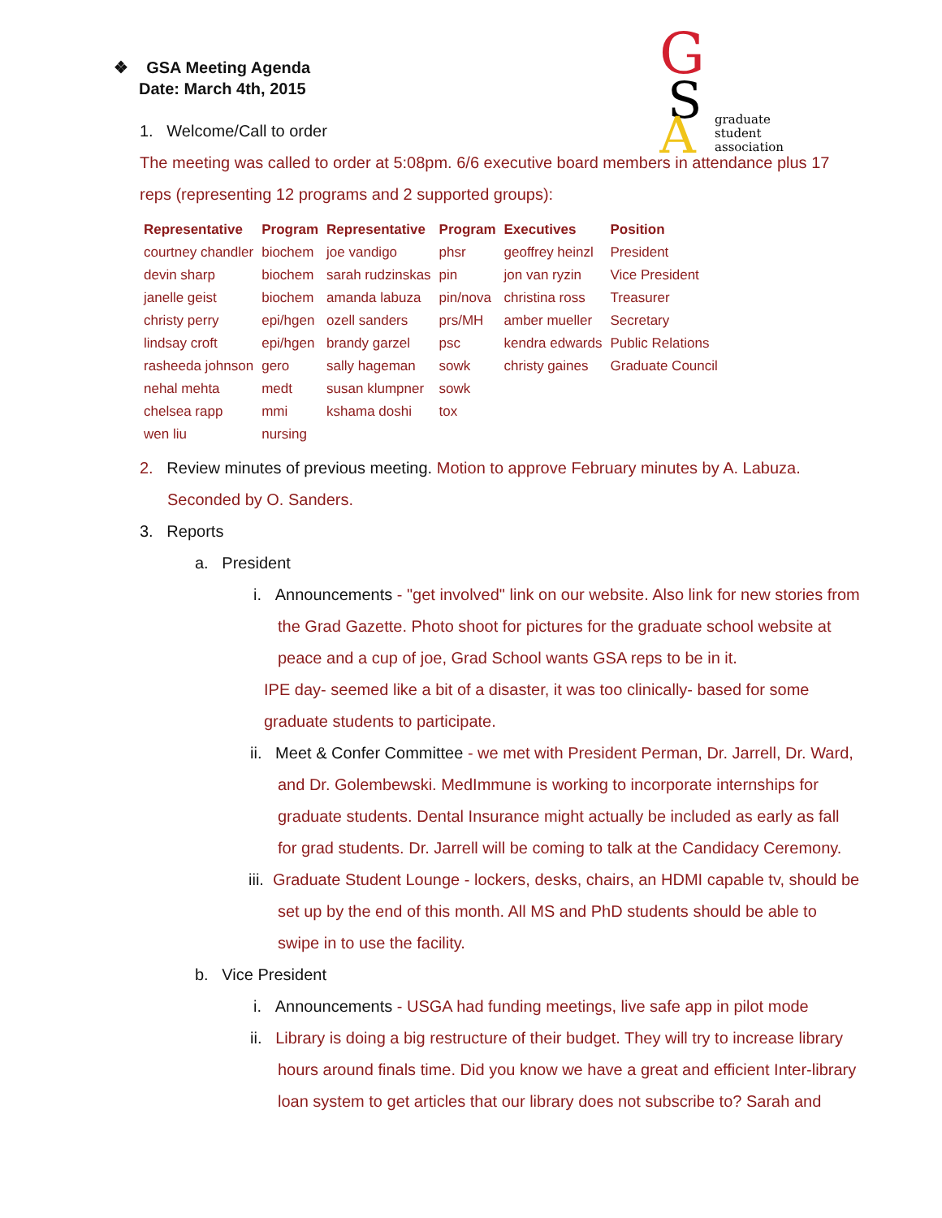G
S
A
graduate
student
association
❖ GSA Meeting Agenda
Date: March 4th, 2015
1. Welcome/Call to order
The meeting was called to order at 5:08pm. 6/6 executive board members in attendance plus 17 reps (representing 12 programs and 2 supported groups):
| Representative | Program | Representative | Program | Executives | Position |
| --- | --- | --- | --- | --- | --- |
| courtney chandler | biochem | joe vandigo | phsr | geoffrey heinzl | President |
| devin sharp | biochem | sarah rudzinskas | pin | jon van ryzin | Vice President |
| janelle geist | biochem | amanda labuza | pin/nova | christina ross | Treasurer |
| christy perry | epi/hgen | ozell sanders | prs/MH | amber mueller | Secretary |
| lindsay croft | epi/hgen | brandy garzel | psc | kendra edwards | Public Relations |
| rasheeda johnson | gero | sally hageman | sowk | christy gaines | Graduate Council |
| nehal mehta | medt | susan klumpner | sowk | | |
| chelsea rapp | mmi | kshama doshi | tox | | |
| wen liu | nursing | | | | |
2. Review minutes of previous meeting. Motion to approve February minutes by A. Labuza. Seconded by O. Sanders.
3. Reports
a. President
i. Announcements - "get involved" link on our website. Also link for new stories from the Grad Gazette. Photo shoot for pictures for the graduate school website at peace and a cup of joe, Grad School wants GSA reps to be in it.
IPE day- seemed like a bit of a disaster, it was too clinically- based for some graduate students to participate.
ii. Meet & Confer Committee - we met with President Perman, Dr. Jarrell, Dr. Ward, and Dr. Golembewski. MedImmune is working to incorporate internships for graduate students. Dental Insurance might actually be included as early as fall for grad students. Dr. Jarrell will be coming to talk at the Candidacy Ceremony.
iii. Graduate Student Lounge - lockers, desks, chairs, an HDMI capable tv, should be set up by the end of this month. All MS and PhD students should be able to swipe in to use the facility.
b. Vice President
i. Announcements - USGA had funding meetings, live safe app in pilot mode
ii. Library is doing a big restructure of their budget. They will try to increase library hours around finals time. Did you know we have a great and efficient Inter-library loan system to get articles that our library does not subscribe to? Sarah and